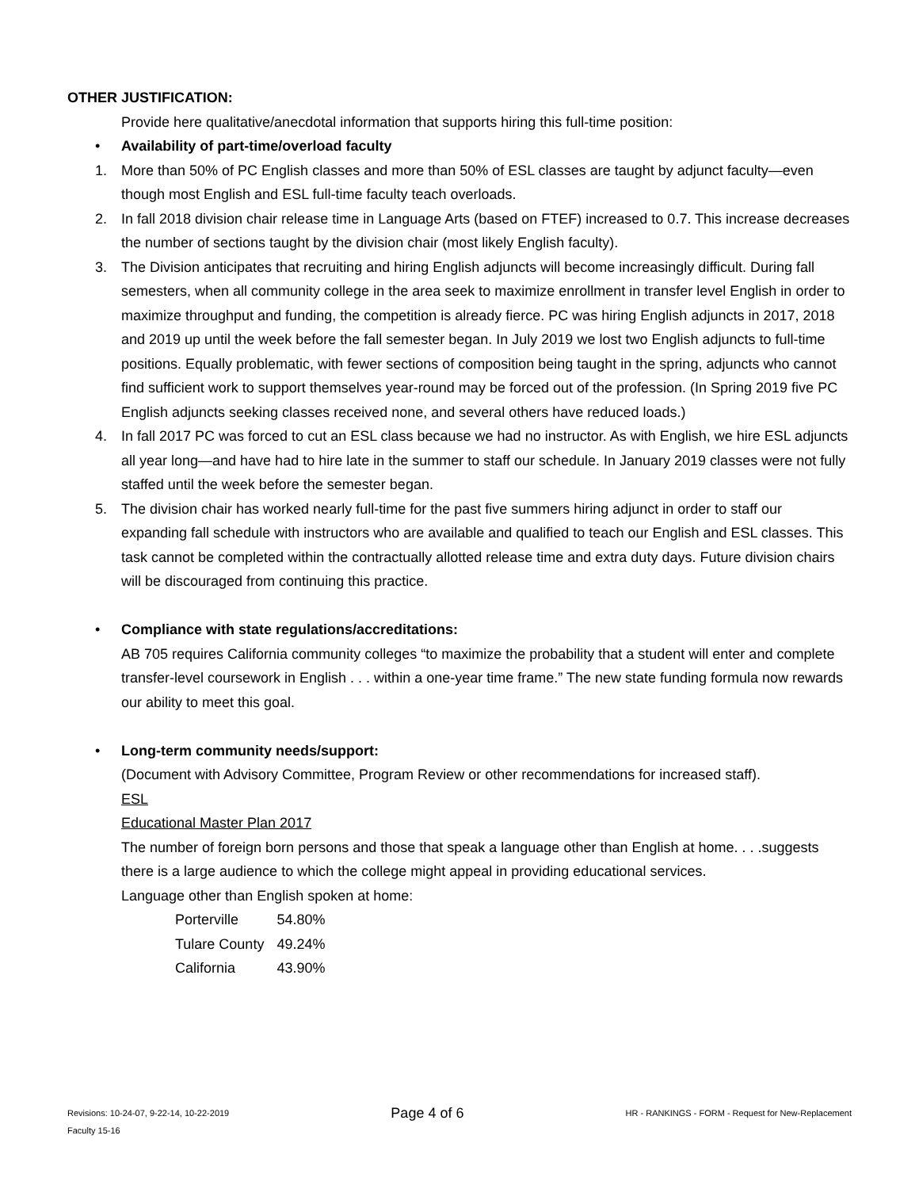OTHER JUSTIFICATION:
Provide here qualitative/anecdotal information that supports hiring this full-time position:
• Availability of part-time/overload faculty
1. More than 50% of PC English classes and more than 50% of ESL classes are taught by adjunct faculty—even though most English and ESL full-time faculty teach overloads.
2. In fall 2018 division chair release time in Language Arts (based on FTEF) increased to 0.7. This increase decreases the number of sections taught by the division chair (most likely English faculty).
3. The Division anticipates that recruiting and hiring English adjuncts will become increasingly difficult. During fall semesters, when all community college in the area seek to maximize enrollment in transfer level English in order to maximize throughput and funding, the competition is already fierce. PC was hiring English adjuncts in 2017, 2018 and 2019 up until the week before the fall semester began. In July 2019 we lost two English adjuncts to full-time positions. Equally problematic, with fewer sections of composition being taught in the spring, adjuncts who cannot find sufficient work to support themselves year-round may be forced out of the profession. (In Spring 2019 five PC English adjuncts seeking classes received none, and several others have reduced loads.)
4. In fall 2017 PC was forced to cut an ESL class because we had no instructor. As with English, we hire ESL adjuncts all year long—and have had to hire late in the summer to staff our schedule. In January 2019 classes were not fully staffed until the week before the semester began.
5. The division chair has worked nearly full-time for the past five summers hiring adjunct in order to staff our expanding fall schedule with instructors who are available and qualified to teach our English and ESL classes. This task cannot be completed within the contractually allotted release time and extra duty days. Future division chairs will be discouraged from continuing this practice.
• Compliance with state regulations/accreditations:
AB 705 requires California community colleges “to maximize the probability that a student will enter and complete transfer-level coursework in English . . . within a one-year time frame.” The new state funding formula now rewards our ability to meet this goal.
• Long-term community needs/support:
(Document with Advisory Committee, Program Review or other recommendations for increased staff).
ESL
Educational Master Plan 2017
The number of foreign born persons and those that speak a language other than English at home. . . .suggests there is a large audience to which the college might appeal in providing educational services.
Language other than English spoken at home:
| Porterville | 54.80% |
| Tulare County | 49.24% |
| California | 43.90% |
Revisions: 10-24-07, 9-22-14, 10-22-2019 Page 4 of 6 HR - RANKINGS - FORM - Request for New-Replacement
Faculty 15-16